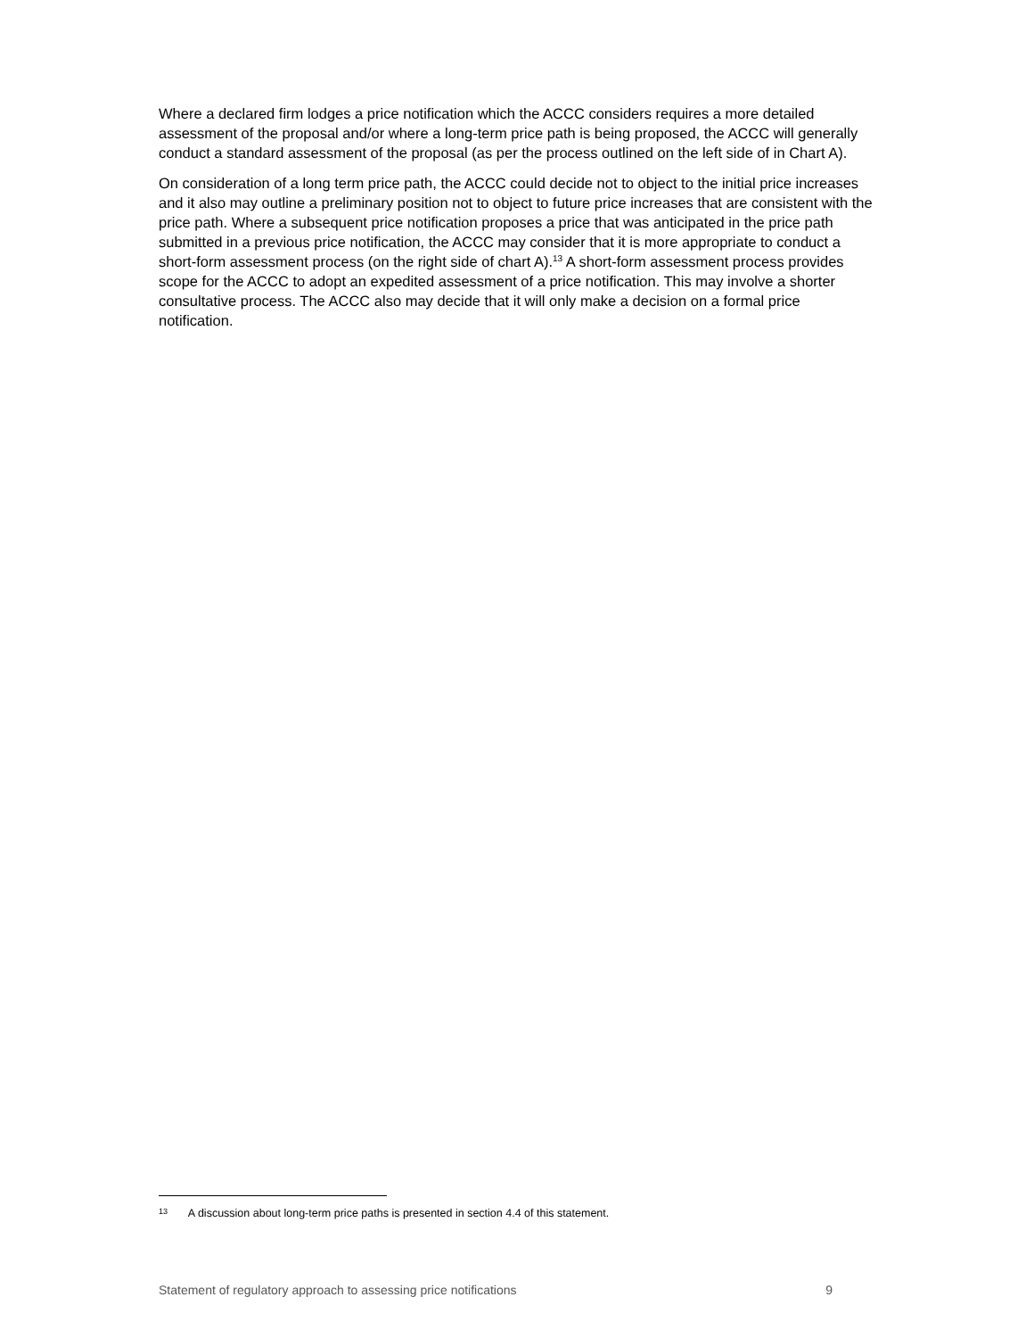Where a declared firm lodges a price notification which the ACCC considers requires a more detailed assessment of the proposal and/or where a long-term price path is being proposed, the ACCC will generally conduct a standard assessment of the proposal (as per the process outlined on the left side of in Chart A).
On consideration of a long term price path, the ACCC could decide not to object to the initial price increases and it also may outline a preliminary position not to object to future price increases that are consistent with the price path. Where a subsequent price notification proposes a price that was anticipated in the price path submitted in a previous price notification, the ACCC may consider that it is more appropriate to conduct a short-form assessment process (on the right side of chart A).<sup>13</sup> A short-form assessment process provides scope for the ACCC to adopt an expedited assessment of a price notification. This may involve a shorter consultative process. The ACCC also may decide that it will only make a decision on a formal price notification.
13 A discussion about long-term price paths is presented in section 4.4 of this statement.
Statement of regulatory approach to assessing price notifications 9